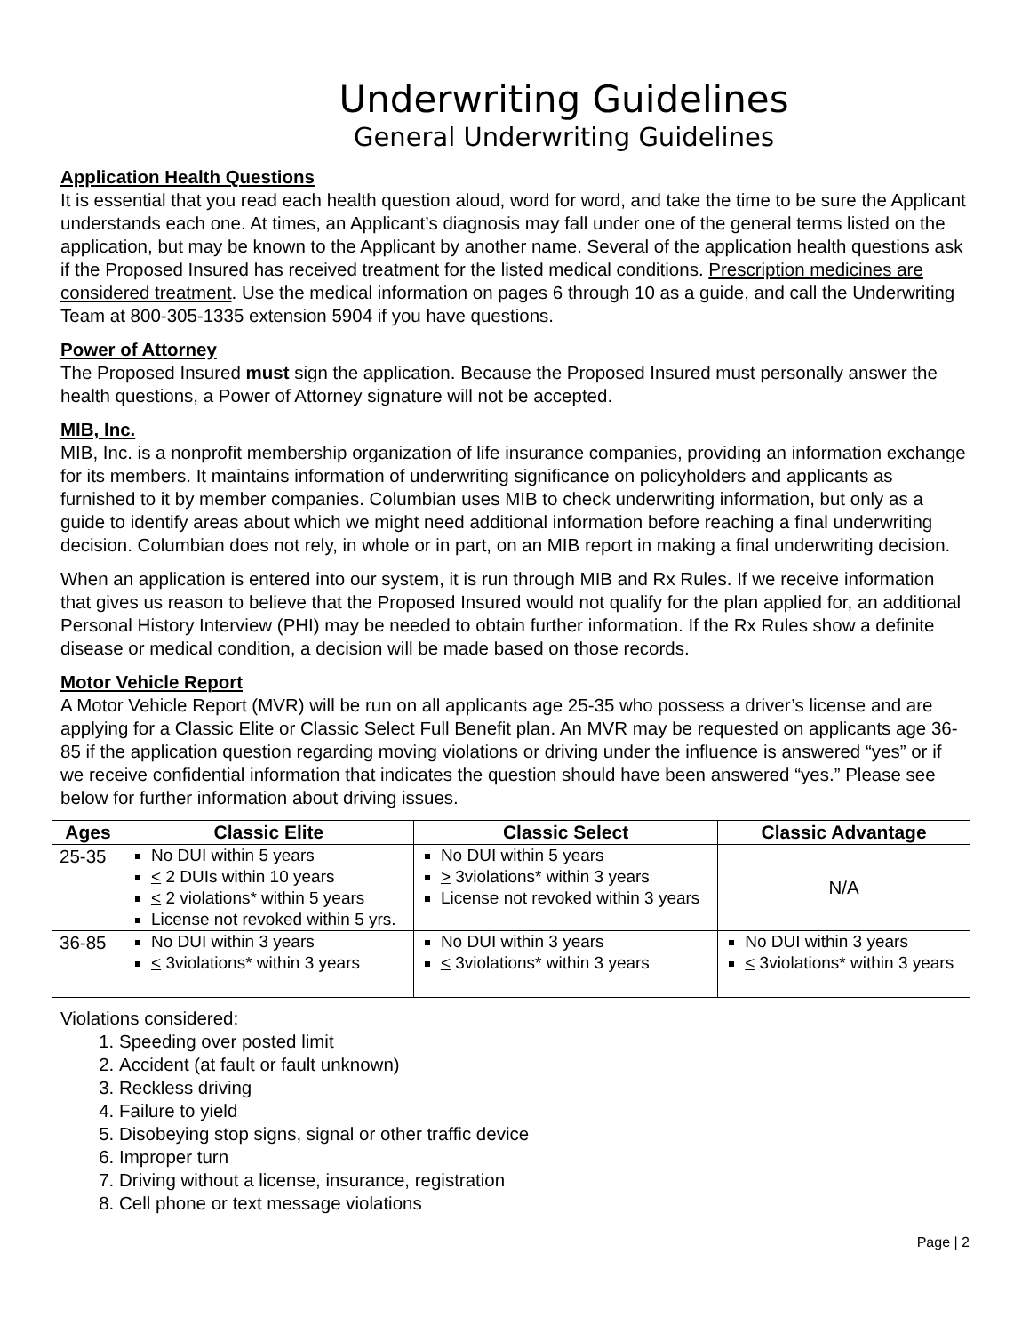Underwriting Guidelines
General Underwriting Guidelines
Application Health Questions
It is essential that you read each health question aloud, word for word, and take the time to be sure the Applicant understands each one. At times, an Applicant’s diagnosis may fall under one of the general terms listed on the application, but may be known to the Applicant by another name. Several of the application health questions ask if the Proposed Insured has received treatment for the listed medical conditions. Prescription medicines are considered treatment. Use the medical information on pages 6 through 10 as a guide, and call the Underwriting Team at 800-305-1335 extension 5904 if you have questions.
Power of Attorney
The Proposed Insured must sign the application. Because the Proposed Insured must personally answer the health questions, a Power of Attorney signature will not be accepted.
MIB, Inc.
MIB, Inc. is a nonprofit membership organization of life insurance companies, providing an information exchange for its members. It maintains information of underwriting significance on policyholders and applicants as furnished to it by member companies. Columbian uses MIB to check underwriting information, but only as a guide to identify areas about which we might need additional information before reaching a final underwriting decision. Columbian does not rely, in whole or in part, on an MIB report in making a final underwriting decision.
When an application is entered into our system, it is run through MIB and Rx Rules. If we receive information that gives us reason to believe that the Proposed Insured would not qualify for the plan applied for, an additional Personal History Interview (PHI) may be needed to obtain further information. If the Rx Rules show a definite disease or medical condition, a decision will be made based on those records.
Motor Vehicle Report
A Motor Vehicle Report (MVR) will be run on all applicants age 25-35 who possess a driver’s license and are applying for a Classic Elite or Classic Select Full Benefit plan. An MVR may be requested on applicants age 36-85 if the application question regarding moving violations or driving under the influence is answered “yes” or if we receive confidential information that indicates the question should have been answered “yes.” Please see below for further information about driving issues.
| Ages | Classic Elite | Classic Select | Classic Advantage |
| --- | --- | --- | --- |
| 25-35 | No DUI within 5 years < 2 DUIs within 10 years < 2 violations* within 5 years License not revoked within 5 yrs. | No DUI within 5 years > 3violations* within 3 years License not revoked within 3 years | N/A |
| 36-85 | No DUI within 3 years < 3violations* within 3 years | No DUI within 3 years < 3violations* within 3 years | No DUI within 3 years < 3violations* within 3 years |
Violations considered:
1. Speeding over posted limit
2. Accident (at fault or fault unknown)
3. Reckless driving
4. Failure to yield
5. Disobeying stop signs, signal or other traffic device
6. Improper turn
7. Driving without a license, insurance, registration
8. Cell phone or text message violations
Page | 2